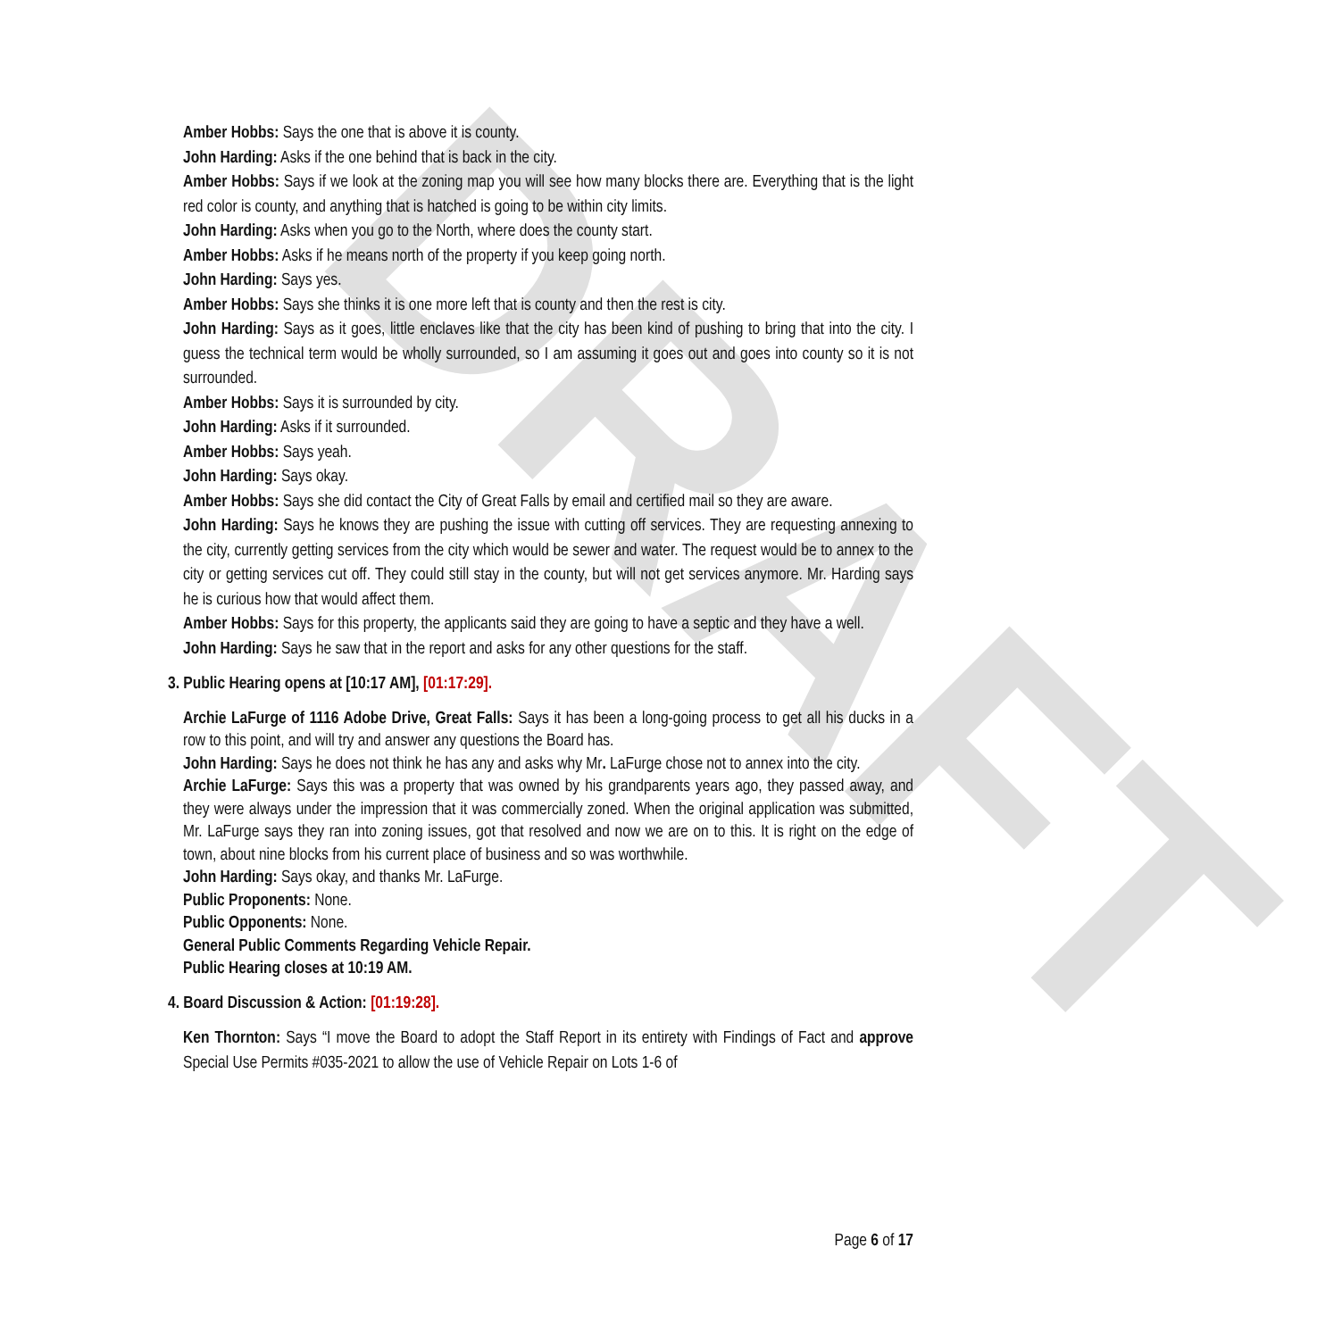DRAFT
Amber Hobbs: Says the one that is above it is county.
John Harding: Asks if the one behind that is back in the city.
Amber Hobbs: Says if we look at the zoning map you will see how many blocks there are. Everything that is the light red color is county, and anything that is hatched is going to be within city limits.
John Harding: Asks when you go to the North, where does the county start.
Amber Hobbs: Asks if he means north of the property if you keep going north.
John Harding: Says yes.
Amber Hobbs: Says she thinks it is one more left that is county and then the rest is city.
John Harding: Says as it goes, little enclaves like that the city has been kind of pushing to bring that into the city. I guess the technical term would be wholly surrounded, so I am assuming it goes out and goes into county so it is not surrounded.
Amber Hobbs: Says it is surrounded by city.
John Harding: Asks if it surrounded.
Amber Hobbs: Says yeah.
John Harding: Says okay.
Amber Hobbs: Says she did contact the City of Great Falls by email and certified mail so they are aware.
John Harding: Says he knows they are pushing the issue with cutting off services. They are requesting annexing to the city, currently getting services from the city which would be sewer and water. The request would be to annex to the city or getting services cut off. They could still stay in the county, but will not get services anymore. Mr. Harding says he is curious how that would affect them.
Amber Hobbs: Says for this property, the applicants said they are going to have a septic and they have a well.
John Harding: Says he saw that in the report and asks for any other questions for the staff.
3. Public Hearing opens at [10:17 AM], [01:17:29].
Archie LaFurge of 1116 Adobe Drive, Great Falls: Says it has been a long-going process to get all his ducks in a row to this point, and will try and answer any questions the Board has.
John Harding: Says he does not think he has any and asks why Mr. LaFurge chose not to annex into the city.
Archie LaFurge: Says this was a property that was owned by his grandparents years ago, they passed away, and they were always under the impression that it was commercially zoned. When the original application was submitted, Mr. LaFurge says they ran into zoning issues, got that resolved and now we are on to this. It is right on the edge of town, about nine blocks from his current place of business and so was worthwhile.
John Harding: Says okay, and thanks Mr. LaFurge.
Public Proponents: None.
Public Opponents: None.
General Public Comments Regarding Vehicle Repair.
Public Hearing closes at 10:19 AM.
4. Board Discussion & Action: [01:19:28].
Ken Thornton: Says “I move the Board to adopt the Staff Report in its entirety with Findings of Fact and approve Special Use Permits #035-2021 to allow the use of Vehicle Repair on Lots 1-6 of
Page 6 of 17